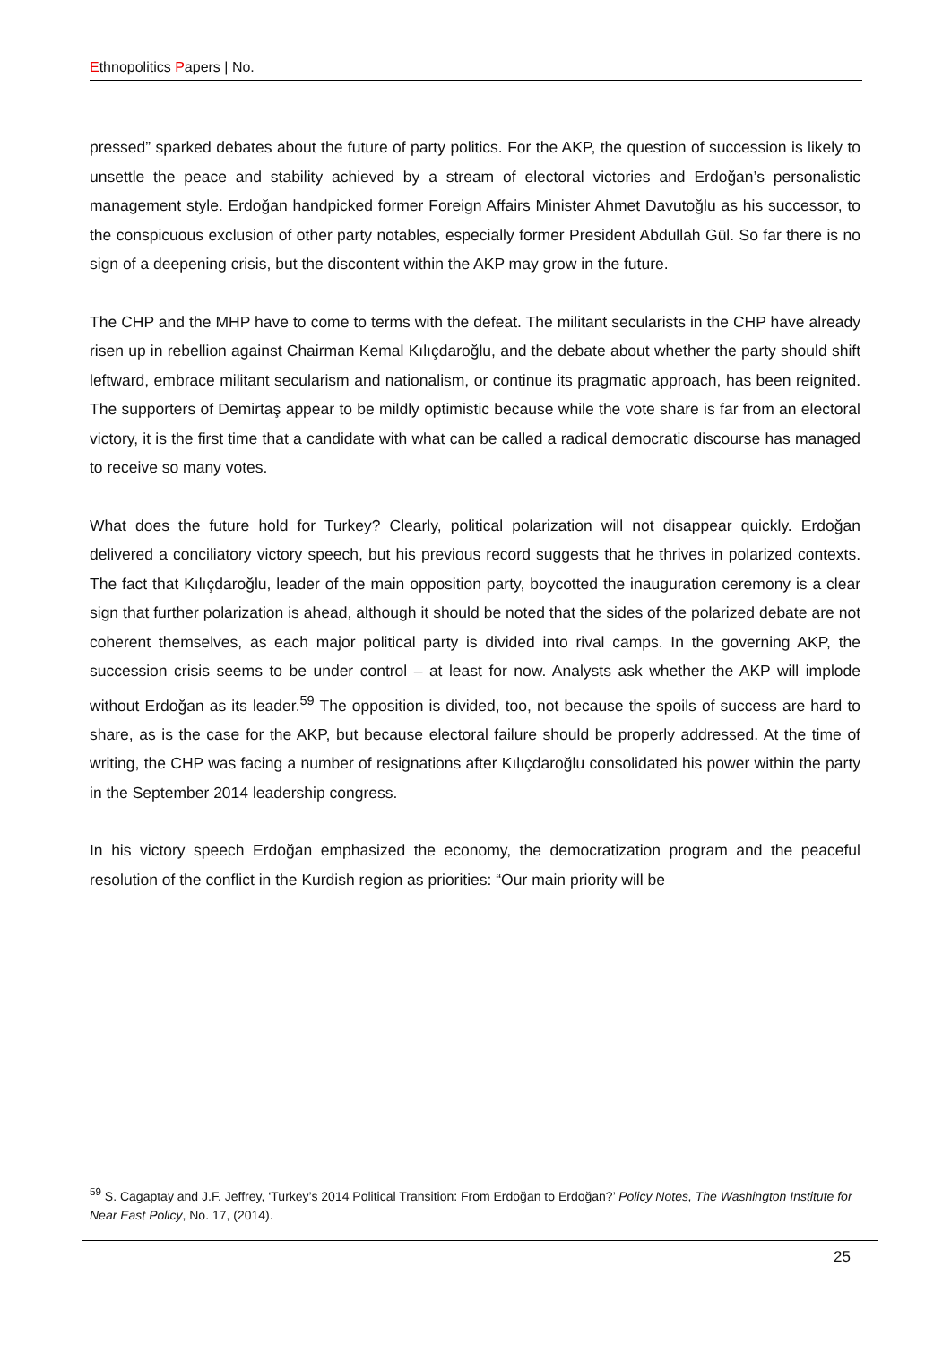Ethnopolitics Papers | No.
pressed” sparked debates about the future of party politics. For the AKP, the question of succession is likely to unsettle the peace and stability achieved by a stream of electoral victories and Erdoğan’s personalistic management style. Erdoğan handpicked former Foreign Affairs Minister Ahmet Davutoğlu as his successor, to the conspicuous exclusion of other party notables, especially former President Abdullah Gül. So far there is no sign of a deepening crisis, but the discontent within the AKP may grow in the future.
The CHP and the MHP have to come to terms with the defeat. The militant secularists in the CHP have already risen up in rebellion against Chairman Kemal Kılıçdaroğlu, and the debate about whether the party should shift leftward, embrace militant secularism and nationalism, or continue its pragmatic approach, has been reignited. The supporters of Demirtaş appear to be mildly optimistic because while the vote share is far from an electoral victory, it is the first time that a candidate with what can be called a radical democratic discourse has managed to receive so many votes.
What does the future hold for Turkey? Clearly, political polarization will not disappear quickly. Erdoğan delivered a conciliatory victory speech, but his previous record suggests that he thrives in polarized contexts. The fact that Kılıçdaroğlu, leader of the main opposition party, boycotted the inauguration ceremony is a clear sign that further polarization is ahead, although it should be noted that the sides of the polarized debate are not coherent themselves, as each major political party is divided into rival camps. In the governing AKP, the succession crisis seems to be under control – at least for now. Analysts ask whether the AKP will implode without Erdoğan as its leader.<sup>59</sup> The opposition is divided, too, not because the spoils of success are hard to share, as is the case for the AKP, but because electoral failure should be properly addressed. At the time of writing, the CHP was facing a number of resignations after Kılıçdaroğlu consolidated his power within the party in the September 2014 leadership congress.
In his victory speech Erdoğan emphasized the economy, the democratization program and the peaceful resolution of the conflict in the Kurdish region as priorities: “Our main priority will be
<sup>59</sup> S. Cagaptay and J.F. Jeffrey, ‘Turkey’s 2014 Political Transition: From Erdoğan to Erdoğan?’ Policy Notes, The Washington Institute for Near East Policy, No. 17, (2014).
25